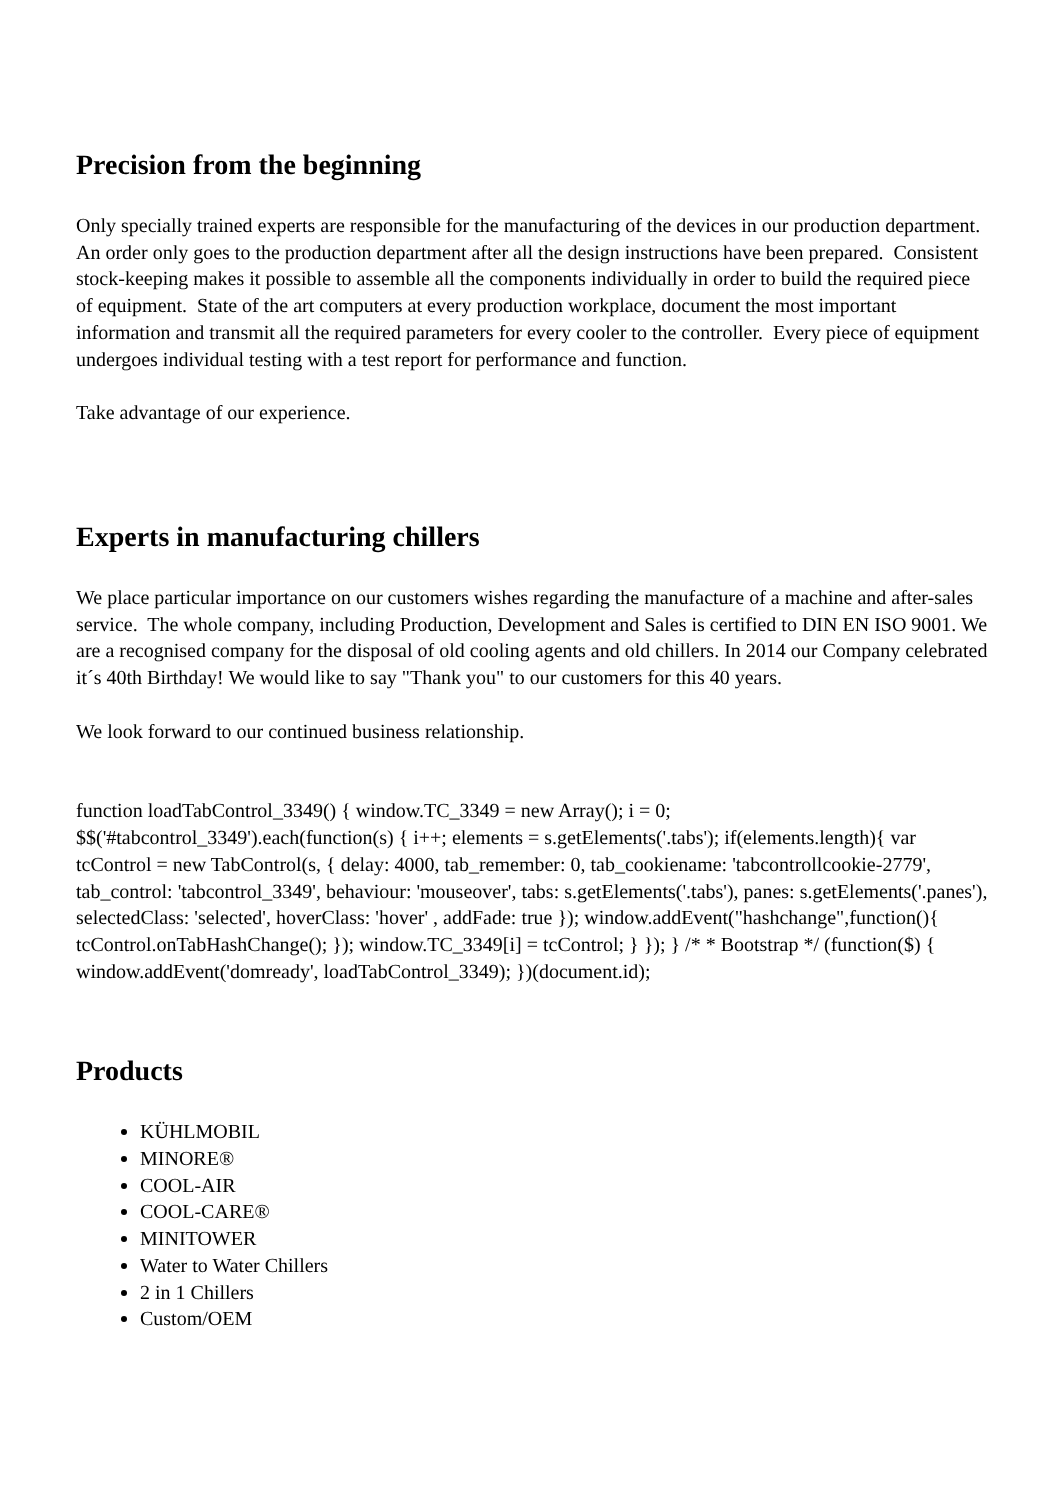Precision from the beginning
Only specially trained experts are responsible for the manufacturing of the devices in our production department. An order only goes to the production department after all the design instructions have been prepared. Consistent stock-keeping makes it possible to assemble all the components individually in order to build the required piece of equipment. State of the art computers at every production workplace, document the most important information and transmit all the required parameters for every cooler to the controller. Every piece of equipment undergoes individual testing with a test report for performance and function.
Take advantage of our experience.
Experts in manufacturing chillers
We place particular importance on our customers wishes regarding the manufacture of a machine and after-sales service. The whole company, including Production, Development and Sales is certified to DIN EN ISO 9001. We are a recognised company for the disposal of old cooling agents and old chillers. In 2014 our Company celebrated it´s 40th Birthday! We would like to say "Thank you" to our customers for this 40 years.
We look forward to our continued business relationship.
function loadTabControl_3349() { window.TC_3349 = new Array(); i = 0; $$('#tabcontrol_3349').each(function(s) { i++; elements = s.getElements('.tabs'); if(elements.length){ var tcControl = new TabControl(s, { delay: 4000, tab_remember: 0, tab_cookiename: 'tabcontrollcookie-2779', tab_control: 'tabcontrol_3349', behaviour: 'mouseover', tabs: s.getElements('.tabs'), panes: s.getElements('.panes'), selectedClass: 'selected', hoverClass: 'hover' , addFade: true }); window.addEvent("hashchange",function(){ tcControl.onTabHashChange(); }); window.TC_3349[i] = tcControl; } }); } /* * Bootstrap */ (function($) { window.addEvent('domready', loadTabControl_3349); })(document.id);
Products
KÜHLMOBIL
MINORE®
COOL-AIR
COOL-CARE®
MINITOWER
Water to Water Chillers
2 in 1 Chillers
Custom/OEM